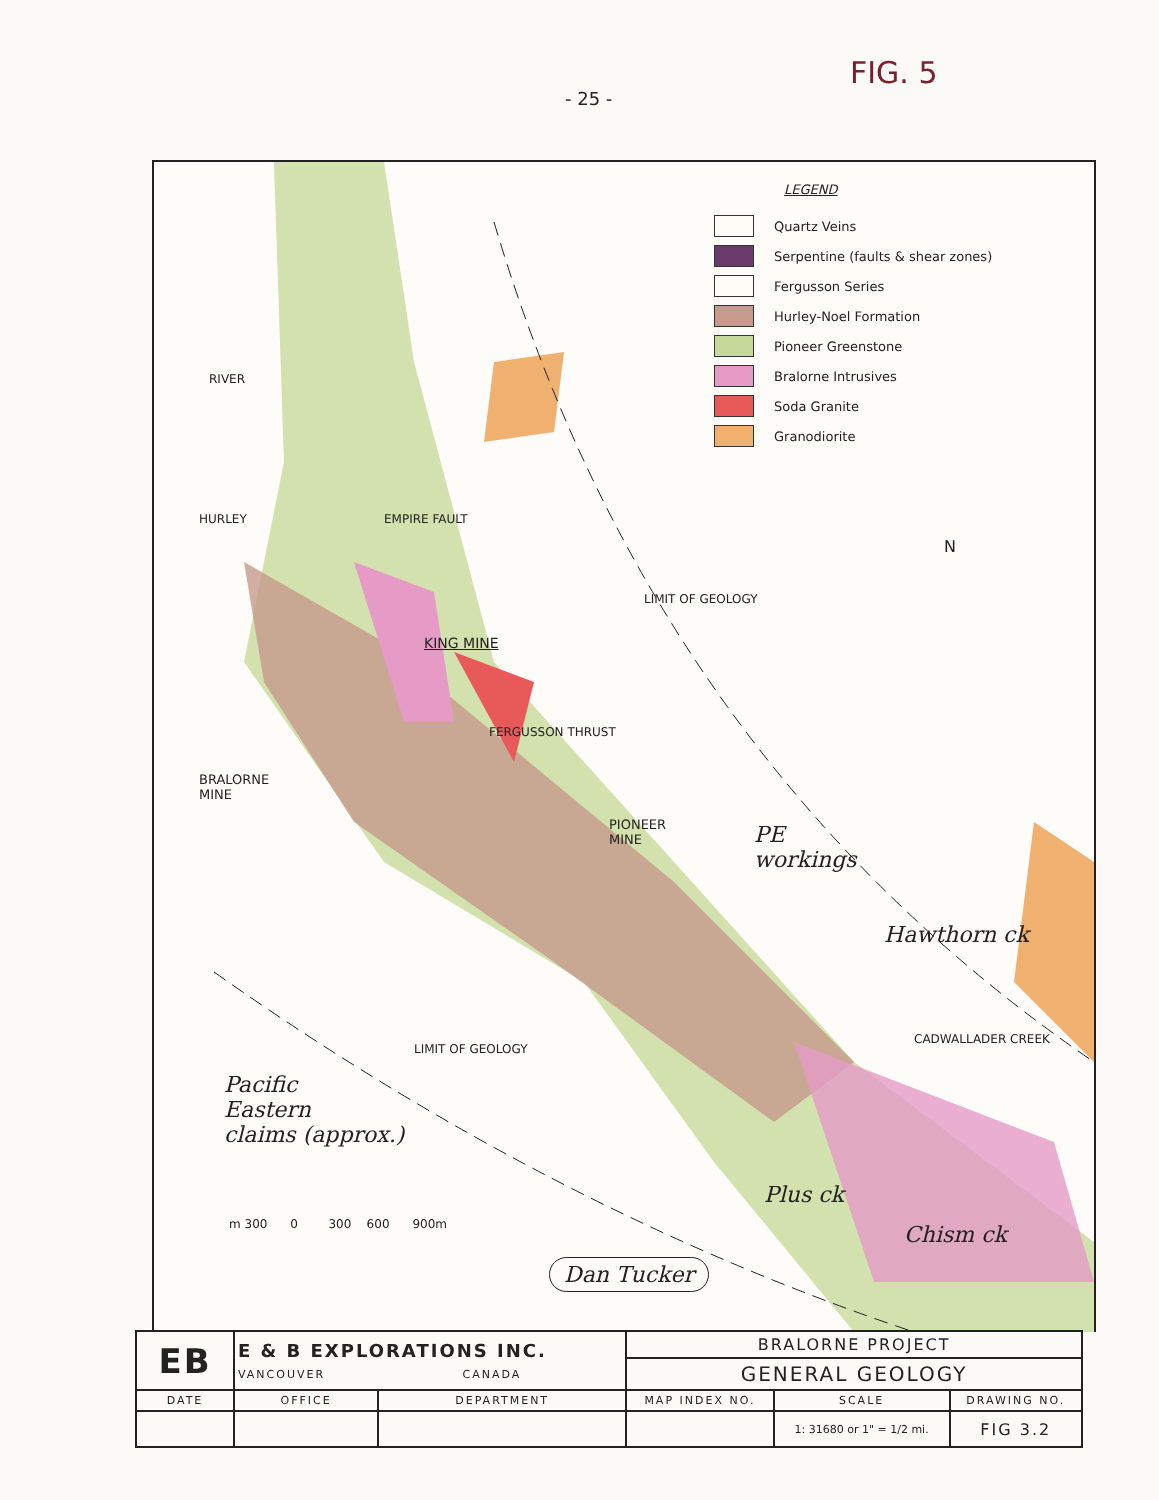FIG. 5
- 25 -
LEGEND
Quartz Veins
Serpentine (faults & shear zones)
Fergusson Series
Hurley-Noel Formation
Pioneer Greenstone
Bralorne Intrusives
Soda Granite
Granodiorite
N
EMPIRE FAULT
KING MINE
FERGUSSON THRUST
BRALORNE
MINE
PIONEER
MINE
LIMIT OF GEOLOGY
LIMIT OF GEOLOGY
RIVER
HURLEY
CADWALLADER CREEK
PE
workings
Hawthorn ck
Pacific
Eastern
claims (approx.)
Plus ck
Chism ck
Dan Tucker
m 300 0 300 600 900m
| EB | E & B EXPLORATIONS INC. VANCOUVER CANADA | | BRALORNE PROJECT | | |
| | | | GENERAL GEOLOGY | | |
| DATE | OFFICE | DEPARTMENT | MAP INDEX NO. | SCALE | DRAWING NO. |
| | | | | 1: 31680 or 1" = 1/2 mi. | FIG 3.2 |